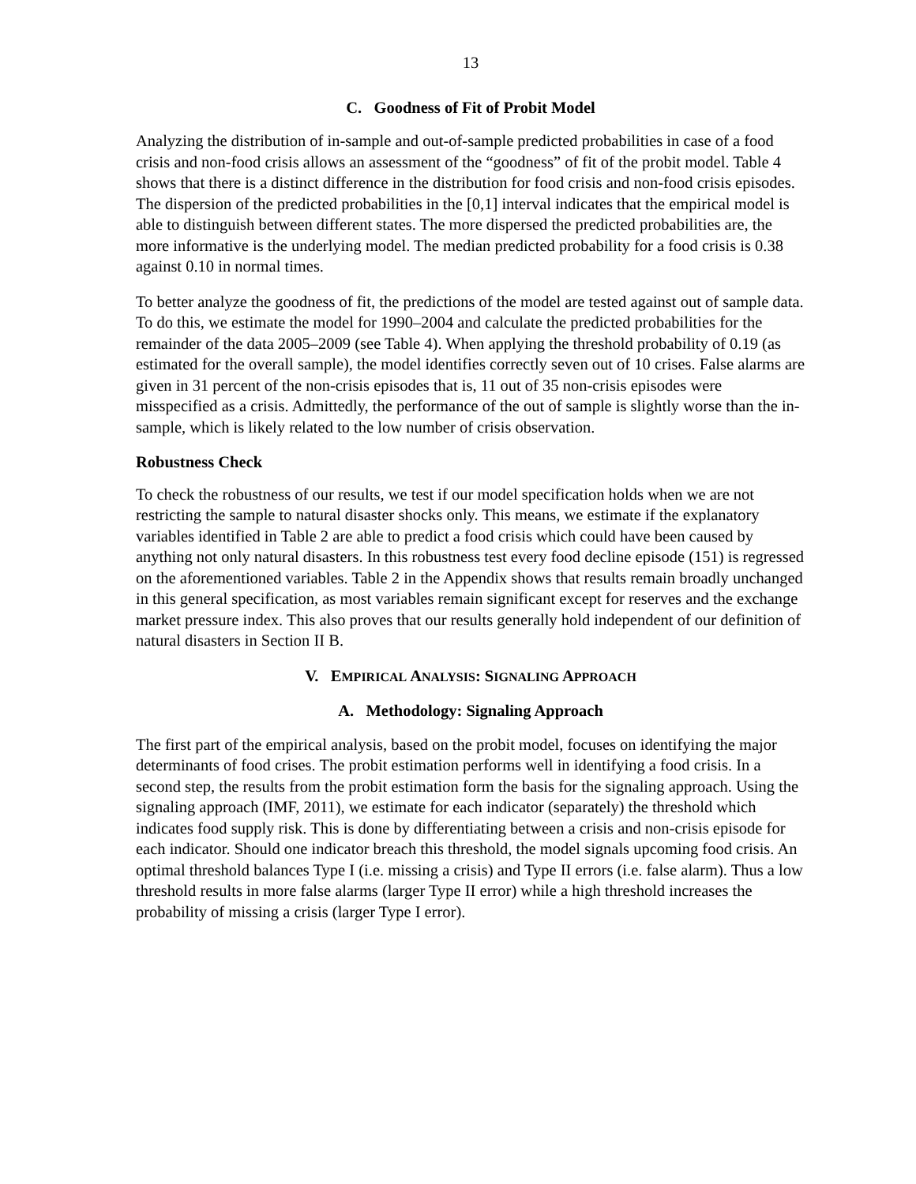13
C. Goodness of Fit of Probit Model
Analyzing the distribution of in-sample and out-of-sample predicted probabilities in case of a food crisis and non-food crisis allows an assessment of the “goodness” of fit of the probit model. Table 4 shows that there is a distinct difference in the distribution for food crisis and non-food crisis episodes. The dispersion of the predicted probabilities in the [0,1] interval indicates that the empirical model is able to distinguish between different states. The more dispersed the predicted probabilities are, the more informative is the underlying model. The median predicted probability for a food crisis is 0.38 against 0.10 in normal times.
To better analyze the goodness of fit, the predictions of the model are tested against out of sample data. To do this, we estimate the model for 1990–2004 and calculate the predicted probabilities for the remainder of the data 2005–2009 (see Table 4). When applying the threshold probability of 0.19 (as estimated for the overall sample), the model identifies correctly seven out of 10 crises. False alarms are given in 31 percent of the non-crisis episodes that is, 11 out of 35 non-crisis episodes were misspecified as a crisis. Admittedly, the performance of the out of sample is slightly worse than the in-sample, which is likely related to the low number of crisis observation.
Robustness Check
To check the robustness of our results, we test if our model specification holds when we are not restricting the sample to natural disaster shocks only. This means, we estimate if the explanatory variables identified in Table 2 are able to predict a food crisis which could have been caused by anything not only natural disasters. In this robustness test every food decline episode (151) is regressed on the aforementioned variables. Table 2 in the Appendix shows that results remain broadly unchanged in this general specification, as most variables remain significant except for reserves and the exchange market pressure index. This also proves that our results generally hold independent of our definition of natural disasters in Section II B.
V. EMPIRICAL ANALYSIS: SIGNALING APPROACH
A. Methodology: Signaling Approach
The first part of the empirical analysis, based on the probit model, focuses on identifying the major determinants of food crises. The probit estimation performs well in identifying a food crisis. In a second step, the results from the probit estimation form the basis for the signaling approach. Using the signaling approach (IMF, 2011), we estimate for each indicator (separately) the threshold which indicates food supply risk. This is done by differentiating between a crisis and non-crisis episode for each indicator. Should one indicator breach this threshold, the model signals upcoming food crisis. An optimal threshold balances Type I (i.e. missing a crisis) and Type II errors (i.e. false alarm). Thus a low threshold results in more false alarms (larger Type II error) while a high threshold increases the probability of missing a crisis (larger Type I error).